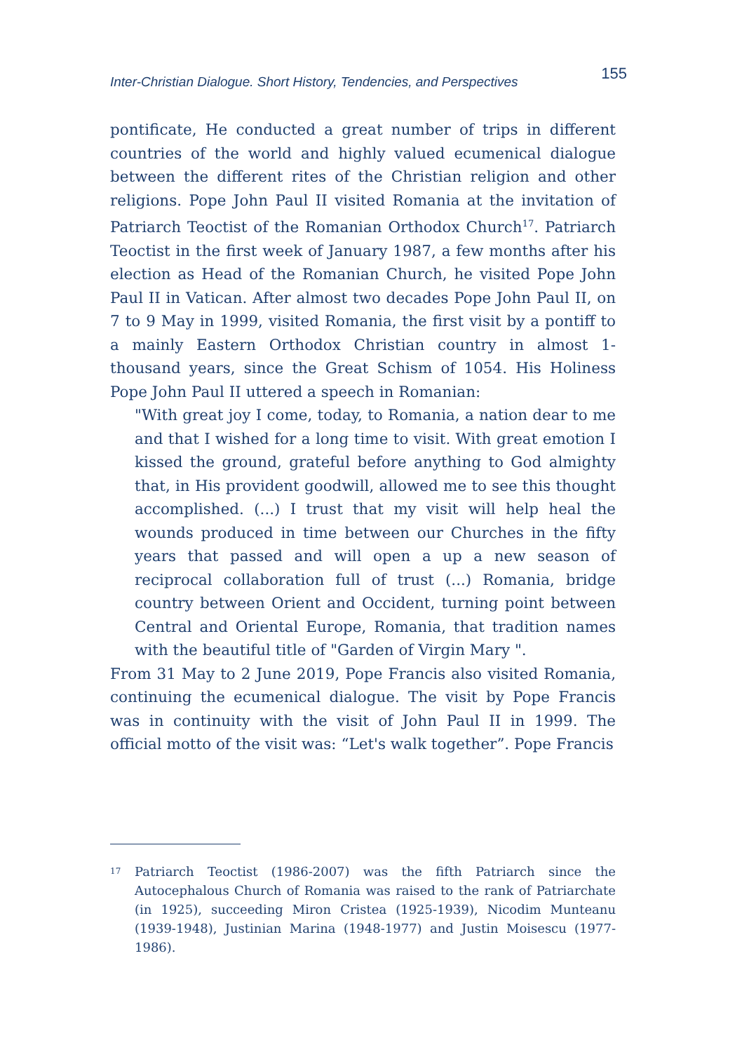Inter-Christian Dialogue. Short History, Tendencies, and Perspectives 155
pontificate, He conducted a great number of trips in different countries of the world and highly valued ecumenical dialogue between the different rites of the Christian religion and other religions. Pope John Paul II visited Romania at the invitation of Patriarch Teoctist of the Romanian Orthodox Church<sup>17</sup>. Patriarch Teoctist in the first week of January 1987, a few months after his election as Head of the Romanian Church, he visited Pope John Paul II in Vatican. After almost two decades Pope John Paul II, on 7 to 9 May in 1999, visited Romania, the first visit by a pontiff to a mainly Eastern Orthodox Christian country in almost 1-thousand years, since the Great Schism of 1054. His Holiness Pope John Paul II uttered a speech in Romanian:
"With great joy I come, today, to Romania, a nation dear to me and that I wished for a long time to visit. With great emotion I kissed the ground, grateful before anything to God almighty that, in His provident goodwill, allowed me to see this thought accomplished. (...) I trust that my visit will help heal the wounds produced in time between our Churches in the fifty years that passed and will open a up a new season of reciprocal collaboration full of trust (...) Romania, bridge country between Orient and Occident, turning point between Central and Oriental Europe, Romania, that tradition names with the beautiful title of "Garden of Virgin Mary ".
From 31 May to 2 June 2019, Pope Francis also visited Romania, continuing the ecumenical dialogue. The visit by Pope Francis was in continuity with the visit of John Paul II in 1999. The official motto of the visit was: “Let's walk together”. Pope Francis
<sup>17</sup>
Patriarch Teoctist (1986-2007) was the fifth Patriarch since the Autocephalous Church of Romania was raised to the rank of Patriarchate (in 1925), succeeding Miron Cristea (1925-1939), Nicodim Munteanu (1939-1948), Justinian Marina (1948-1977) and Justin Moisescu (1977-1986).